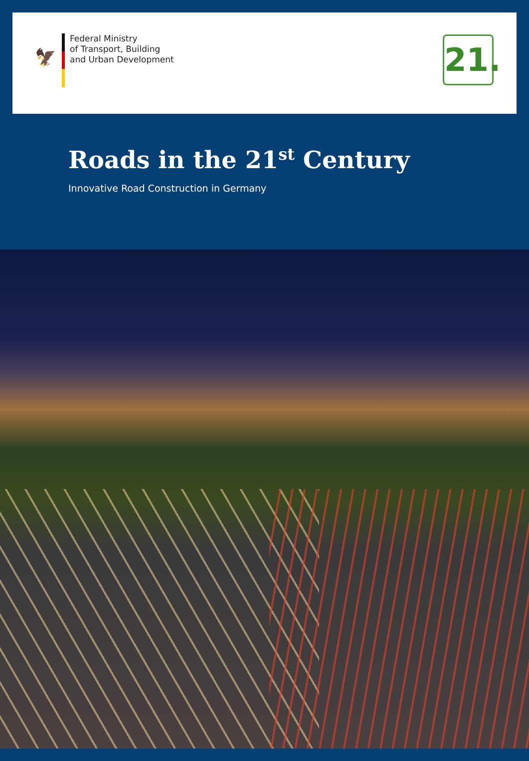🦅
Federal Ministry
of Transport, Building
and Urban Development
21.
Roads in the 21<sup>st</sup> Century
Innovative Road Construction in Germany